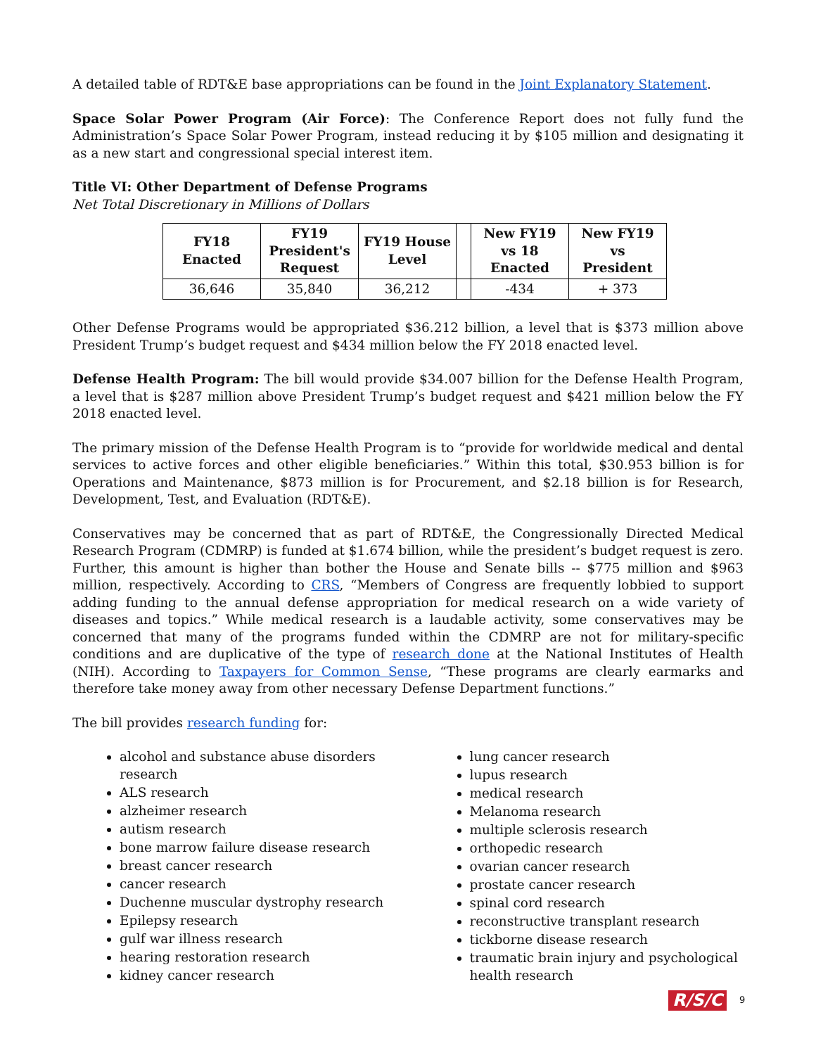A detailed table of RDT&E base appropriations can be found in the Joint Explanatory Statement.
Space Solar Power Program (Air Force): The Conference Report does not fully fund the Administration’s Space Solar Power Program, instead reducing it by $105 million and designating it as a new start and congressional special interest item.
Title VI: Other Department of Defense Programs
Net Total Discretionary in Millions of Dollars
| FY18 Enacted | FY19 President's Request | FY19 House Level | | New FY19 vs 18 Enacted | New FY19 vs President |
| --- | --- | --- | --- | --- | --- |
| 36,646 | 35,840 | 36,212 | | -434 | + 373 |
Other Defense Programs would be appropriated $36.212 billion, a level that is $373 million above President Trump’s budget request and $434 million below the FY 2018 enacted level.
Defense Health Program: The bill would provide $34.007 billion for the Defense Health Program, a level that is $287 million above President Trump’s budget request and $421 million below the FY 2018 enacted level.
The primary mission of the Defense Health Program is to “provide for worldwide medical and dental services to active forces and other eligible beneficiaries.” Within this total, $30.953 billion is for Operations and Maintenance, $873 million is for Procurement, and $2.18 billion is for Research, Development, Test, and Evaluation (RDT&E).
Conservatives may be concerned that as part of RDT&E, the Congressionally Directed Medical Research Program (CDMRP) is funded at $1.674 billion, while the president’s budget request is zero. Further, this amount is higher than bother the House and Senate bills -- $775 million and $963 million, respectively. According to CRS, “Members of Congress are frequently lobbied to support adding funding to the annual defense appropriation for medical research on a wide variety of diseases and topics.” While medical research is a laudable activity, some conservatives may be concerned that many of the programs funded within the CDMRP are not for military-specific conditions and are duplicative of the type of research done at the National Institutes of Health (NIH). According to Taxpayers for Common Sense, “These programs are clearly earmarks and therefore take money away from other necessary Defense Department functions.”
The bill provides research funding for:
alcohol and substance abuse disorders research
ALS research
alzheimer research
autism research
bone marrow failure disease research
breast cancer research
cancer research
Duchenne muscular dystrophy research
Epilepsy research
gulf war illness research
hearing restoration research
kidney cancer research
lung cancer research
lupus research
medical research
Melanoma research
multiple sclerosis research
orthopedic research
ovarian cancer research
prostate cancer research
spinal cord research
reconstructive transplant research
tickborne disease research
traumatic brain injury and psychological health research
R/S/C 9